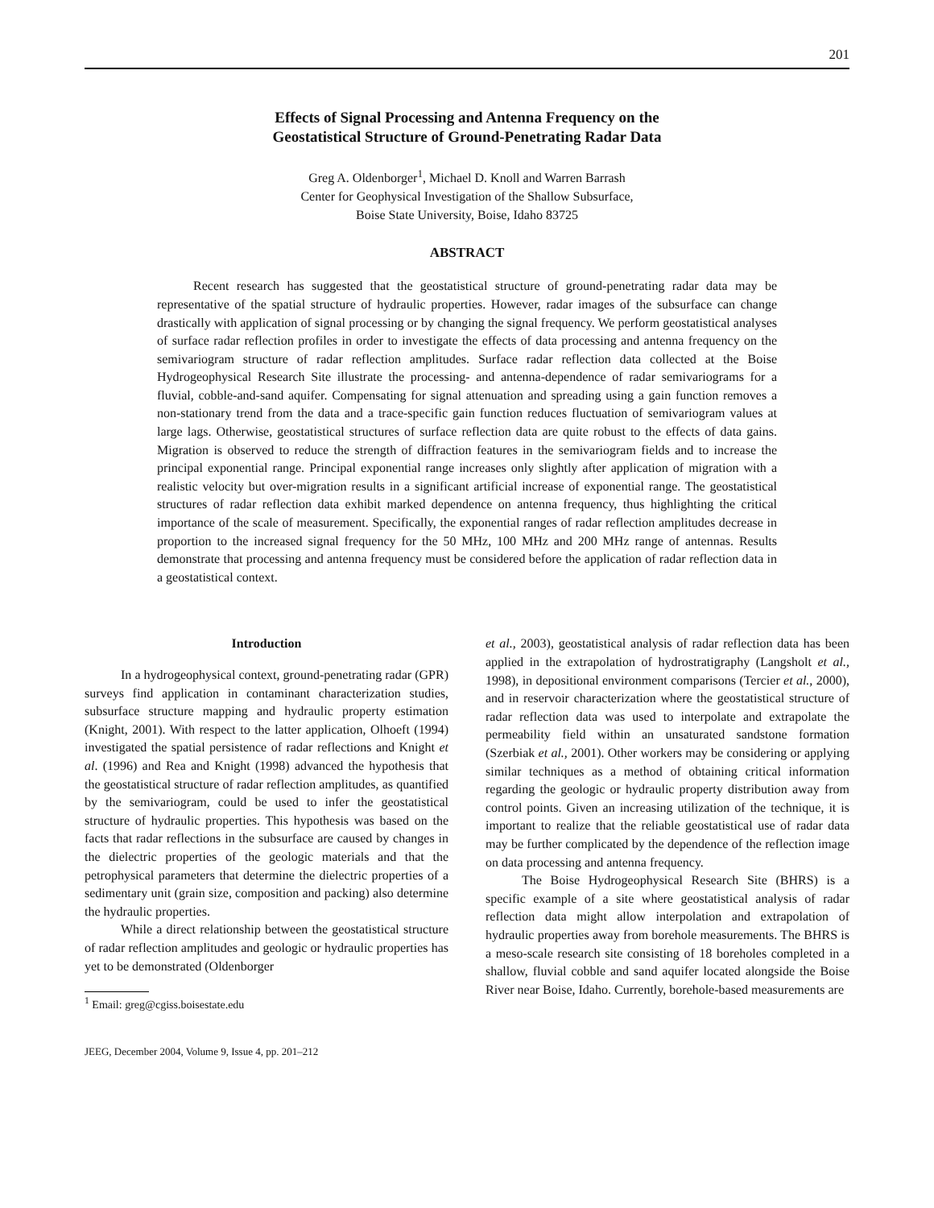201
Effects of Signal Processing and Antenna Frequency on the
Geostatistical Structure of Ground-Penetrating Radar Data
Greg A. Oldenborger<sup>1</sup>, Michael D. Knoll and Warren Barrash
Center for Geophysical Investigation of the Shallow Subsurface,
Boise State University, Boise, Idaho 83725
ABSTRACT
Recent research has suggested that the geostatistical structure of ground-penetrating radar data may be representative of the spatial structure of hydraulic properties. However, radar images of the subsurface can change drastically with application of signal processing or by changing the signal frequency. We perform geostatistical analyses of surface radar reflection profiles in order to investigate the effects of data processing and antenna frequency on the semivariogram structure of radar reflection amplitudes. Surface radar reflection data collected at the Boise Hydrogeophysical Research Site illustrate the processing- and antenna-dependence of radar semivariograms for a fluvial, cobble-and-sand aquifer. Compensating for signal attenuation and spreading using a gain function removes a non-stationary trend from the data and a trace-specific gain function reduces fluctuation of semivariogram values at large lags. Otherwise, geostatistical structures of surface reflection data are quite robust to the effects of data gains. Migration is observed to reduce the strength of diffraction features in the semivariogram fields and to increase the principal exponential range. Principal exponential range increases only slightly after application of migration with a realistic velocity but over-migration results in a significant artificial increase of exponential range. The geostatistical structures of radar reflection data exhibit marked dependence on antenna frequency, thus highlighting the critical importance of the scale of measurement. Specifically, the exponential ranges of radar reflection amplitudes decrease in proportion to the increased signal frequency for the 50 MHz, 100 MHz and 200 MHz range of antennas. Results demonstrate that processing and antenna frequency must be considered before the application of radar reflection data in a geostatistical context.
Introduction
In a hydrogeophysical context, ground-penetrating radar (GPR) surveys find application in contaminant characterization studies, subsurface structure mapping and hydraulic property estimation (Knight, 2001). With respect to the latter application, Olhoeft (1994) investigated the spatial persistence of radar reflections and Knight et al. (1996) and Rea and Knight (1998) advanced the hypothesis that the geostatistical structure of radar reflection amplitudes, as quantified by the semivariogram, could be used to infer the geostatistical structure of hydraulic properties. This hypothesis was based on the facts that radar reflections in the subsurface are caused by changes in the dielectric properties of the geologic materials and that the petrophysical parameters that determine the dielectric properties of a sedimentary unit (grain size, composition and packing) also determine the hydraulic properties.
While a direct relationship between the geostatistical structure of radar reflection amplitudes and geologic or hydraulic properties has yet to be demonstrated (Oldenborger
<sup>1</sup> Email: greg@cgiss.boisestate.edu
JEEG, December 2004, Volume 9, Issue 4, pp. 201–212
et al., 2003), geostatistical analysis of radar reflection data has been applied in the extrapolation of hydrostratigraphy (Langsholt et al., 1998), in depositional environment comparisons (Tercier et al., 2000), and in reservoir characterization where the geostatistical structure of radar reflection data was used to interpolate and extrapolate the permeability field within an unsaturated sandstone formation (Szerbiak et al., 2001). Other workers may be considering or applying similar techniques as a method of obtaining critical information regarding the geologic or hydraulic property distribution away from control points. Given an increasing utilization of the technique, it is important to realize that the reliable geostatistical use of radar data may be further complicated by the dependence of the reflection image on data processing and antenna frequency.
The Boise Hydrogeophysical Research Site (BHRS) is a specific example of a site where geostatistical analysis of radar reflection data might allow interpolation and extrapolation of hydraulic properties away from borehole measurements. The BHRS is a meso-scale research site consisting of 18 boreholes completed in a shallow, fluvial cobble and sand aquifer located alongside the Boise River near Boise, Idaho. Currently, borehole-based measurements are